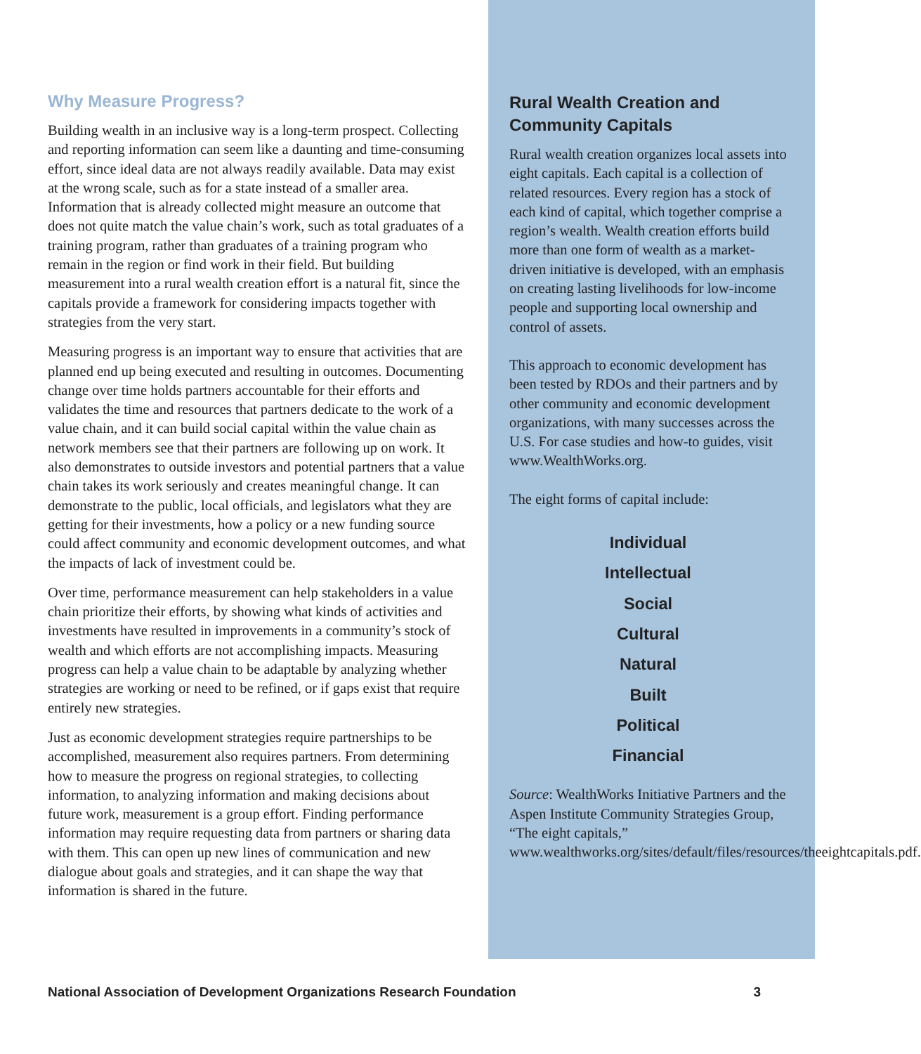Why Measure Progress?
Building wealth in an inclusive way is a long-term prospect. Collecting and reporting information can seem like a daunting and time-consuming effort, since ideal data are not always readily available. Data may exist at the wrong scale, such as for a state instead of a smaller area. Information that is already collected might measure an outcome that does not quite match the value chain’s work, such as total graduates of a training program, rather than graduates of a training program who remain in the region or find work in their field. But building measurement into a rural wealth creation effort is a natural fit, since the capitals provide a framework for considering impacts together with strategies from the very start.
Measuring progress is an important way to ensure that activities that are planned end up being executed and resulting in outcomes. Documenting change over time holds partners accountable for their efforts and validates the time and resources that partners dedicate to the work of a value chain, and it can build social capital within the value chain as network members see that their partners are following up on work. It also demonstrates to outside investors and potential partners that a value chain takes its work seriously and creates meaningful change. It can demonstrate to the public, local officials, and legislators what they are getting for their investments, how a policy or a new funding source could affect community and economic development outcomes, and what the impacts of lack of investment could be.
Over time, performance measurement can help stakeholders in a value chain prioritize their efforts, by showing what kinds of activities and investments have resulted in improvements in a community’s stock of wealth and which efforts are not accomplishing impacts. Measuring progress can help a value chain to be adaptable by analyzing whether strategies are working or need to be refined, or if gaps exist that require entirely new strategies.
Just as economic development strategies require partnerships to be accomplished, measurement also requires partners. From determining how to measure the progress on regional strategies, to collecting information, to analyzing information and making decisions about future work, measurement is a group effort. Finding performance information may require requesting data from partners or sharing data with them. This can open up new lines of communication and new dialogue about goals and strategies, and it can shape the way that information is shared in the future.
Rural Wealth Creation and Community Capitals
Rural wealth creation organizes local assets into eight capitals. Each capital is a collection of related resources. Every region has a stock of each kind of capital, which together comprise a region’s wealth. Wealth creation efforts build more than one form of wealth as a market-driven initiative is developed, with an emphasis on creating lasting livelihoods for low-income people and supporting local ownership and control of assets.
This approach to economic development has been tested by RDOs and their partners and by other community and economic development organizations, with many successes across the U.S. For case studies and how-to guides, visit www.WealthWorks.org.
The eight forms of capital include:
Individual
Intellectual
Social
Cultural
Natural
Built
Political
Financial
Source: WealthWorks Initiative Partners and the Aspen Institute Community Strategies Group, “The eight capitals,” www.wealthworks.org/sites/default/files/resources/theeightcapitals.pdf.
National Association of Development Organizations Research Foundation 3